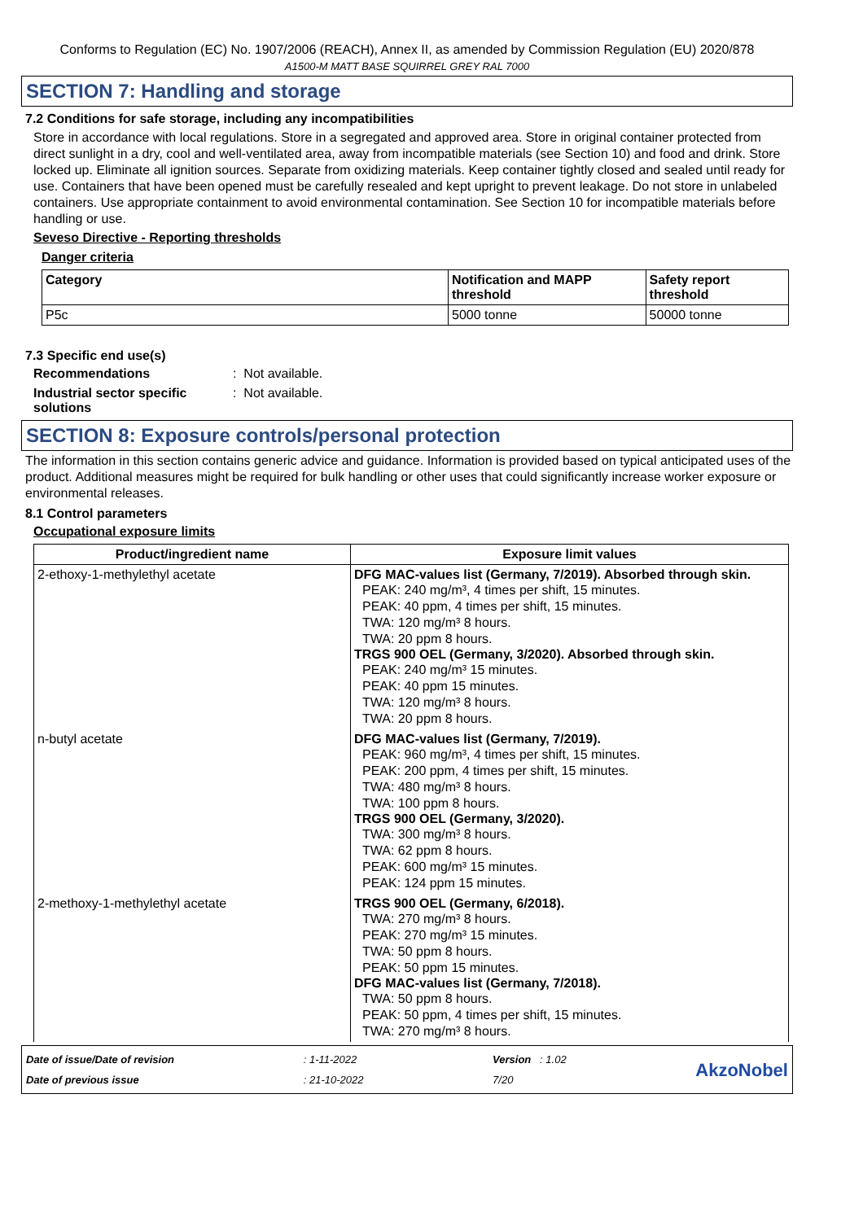Conforms to Regulation (EC) No. 1907/2006 (REACH), Annex II, as amended by Commission Regulation (EU) 2020/878
A1500-M MATT BASE SQUIRREL GREY RAL 7000
SECTION 7: Handling and storage
7.2 Conditions for safe storage, including any incompatibilities
Store in accordance with local regulations. Store in a segregated and approved area. Store in original container protected from direct sunlight in a dry, cool and well-ventilated area, away from incompatible materials (see Section 10) and food and drink. Store locked up. Eliminate all ignition sources. Separate from oxidizing materials. Keep container tightly closed and sealed until ready for use. Containers that have been opened must be carefully resealed and kept upright to prevent leakage. Do not store in unlabeled containers. Use appropriate containment to avoid environmental contamination. See Section 10 for incompatible materials before handling or use.
Seveso Directive - Reporting thresholds
Danger criteria
| Category | Notification and MAPP threshold | Safety report threshold |
| --- | --- | --- |
| P5c | 5000 tonne | 50000 tonne |
7.3 Specific end use(s)
Recommendations: Not available.
Industrial sector specific solutions: Not available.
SECTION 8: Exposure controls/personal protection
The information in this section contains generic advice and guidance. Information is provided based on typical anticipated uses of the product. Additional measures might be required for bulk handling or other uses that could significantly increase worker exposure or environmental releases.
8.1 Control parameters
Occupational exposure limits
| Product/ingredient name | Exposure limit values |
| --- | --- |
| 2-ethoxy-1-methylethyl acetate | DFG MAC-values list (Germany, 7/2019). Absorbed through skin. PEAK: 240 mg/m³, 4 times per shift, 15 minutes. PEAK: 40 ppm, 4 times per shift, 15 minutes. TWA: 120 mg/m³ 8 hours. TWA: 20 ppm 8 hours. TRGS 900 OEL (Germany, 3/2020). Absorbed through skin. PEAK: 240 mg/m³ 15 minutes. PEAK: 40 ppm 15 minutes. TWA: 120 mg/m³ 8 hours. TWA: 20 ppm 8 hours. |
| n-butyl acetate | DFG MAC-values list (Germany, 7/2019). PEAK: 960 mg/m³, 4 times per shift, 15 minutes. PEAK: 200 ppm, 4 times per shift, 15 minutes. TWA: 480 mg/m³ 8 hours. TWA: 100 ppm 8 hours. TRGS 900 OEL (Germany, 3/2020). TWA: 300 mg/m³ 8 hours. TWA: 62 ppm 8 hours. PEAK: 600 mg/m³ 15 minutes. PEAK: 124 ppm 15 minutes. |
| 2-methoxy-1-methylethyl acetate | TRGS 900 OEL (Germany, 6/2018). TWA: 270 mg/m³ 8 hours. PEAK: 270 mg/m³ 15 minutes. TWA: 50 ppm 8 hours. PEAK: 50 ppm 15 minutes. DFG MAC-values list (Germany, 7/2018). TWA: 50 ppm 8 hours. PEAK: 50 ppm, 4 times per shift, 15 minutes. TWA: 270 mg/m³ 8 hours. |
Date of issue/Date of revision
Date of previous issue
: 1-11-2022
: 21-10-2022
Version : 1.02
7/20
AkzoNobel